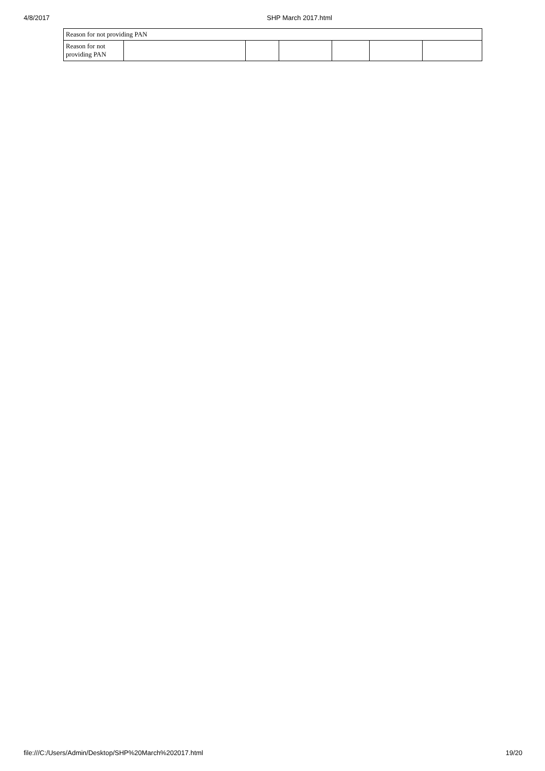4/8/2017 SHP March 2017.html
| Reason for not providing PAN | | | | | | |
| Reason for not providing PAN | | | | | | |
file:///C:/Users/Admin/Desktop/SHP%20March%202017.html 19/20